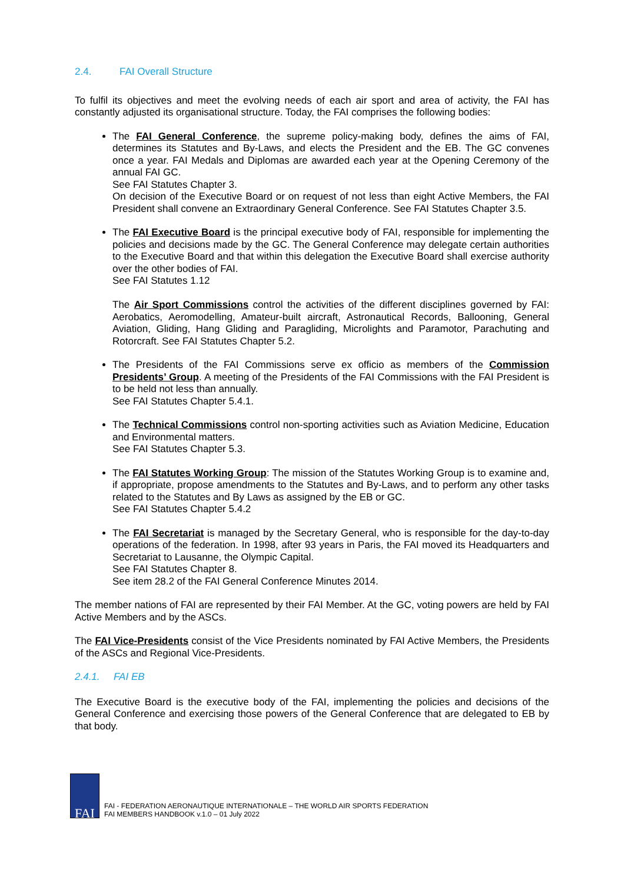2.4. FAI Overall Structure
To fulfil its objectives and meet the evolving needs of each air sport and area of activity, the FAI has constantly adjusted its organisational structure. Today, the FAI comprises the following bodies:
The FAI General Conference, the supreme policy-making body, defines the aims of FAI, determines its Statutes and By-Laws, and elects the President and the EB. The GC convenes once a year. FAI Medals and Diplomas are awarded each year at the Opening Ceremony of the annual FAI GC.
See FAI Statutes Chapter 3.
On decision of the Executive Board or on request of not less than eight Active Members, the FAI President shall convene an Extraordinary General Conference. See FAI Statutes Chapter 3.5.
The FAI Executive Board is the principal executive body of FAI, responsible for implementing the policies and decisions made by the GC. The General Conference may delegate certain authorities to the Executive Board and that within this delegation the Executive Board shall exercise authority over the other bodies of FAI.
See FAI Statutes 1.12
The Air Sport Commissions control the activities of the different disciplines governed by FAI: Aerobatics, Aeromodelling, Amateur-built aircraft, Astronautical Records, Ballooning, General Aviation, Gliding, Hang Gliding and Paragliding, Microlights and Paramotor, Parachuting and Rotorcraft. See FAI Statutes Chapter 5.2.
The Presidents of the FAI Commissions serve ex officio as members of the Commission Presidents’ Group. A meeting of the Presidents of the FAI Commissions with the FAI President is to be held not less than annually.
See FAI Statutes Chapter 5.4.1.
The Technical Commissions control non-sporting activities such as Aviation Medicine, Education and Environmental matters.
See FAI Statutes Chapter 5.3.
The FAI Statutes Working Group: The mission of the Statutes Working Group is to examine and, if appropriate, propose amendments to the Statutes and By-Laws, and to perform any other tasks related to the Statutes and By Laws as assigned by the EB or GC.
See FAI Statutes Chapter 5.4.2
The FAI Secretariat is managed by the Secretary General, who is responsible for the day-to-day operations of the federation. In 1998, after 93 years in Paris, the FAI moved its Headquarters and Secretariat to Lausanne, the Olympic Capital.
See FAI Statutes Chapter 8.
See item 28.2 of the FAI General Conference Minutes 2014.
The member nations of FAI are represented by their FAI Member. At the GC, voting powers are held by FAI Active Members and by the ASCs.
The FAI Vice-Presidents consist of the Vice Presidents nominated by FAI Active Members, the Presidents of the ASCs and Regional Vice-Presidents.
2.4.1. FAI EB
The Executive Board is the executive body of the FAI, implementing the policies and decisions of the General Conference and exercising those powers of the General Conference that are delegated to EB by that body.
FAI
FAI - FEDERATION AERONAUTIQUE INTERNATIONALE – THE WORLD AIR SPORTS FEDERATION
FAI MEMBERS HANDBOOK v.1.0 – 01 July 2022